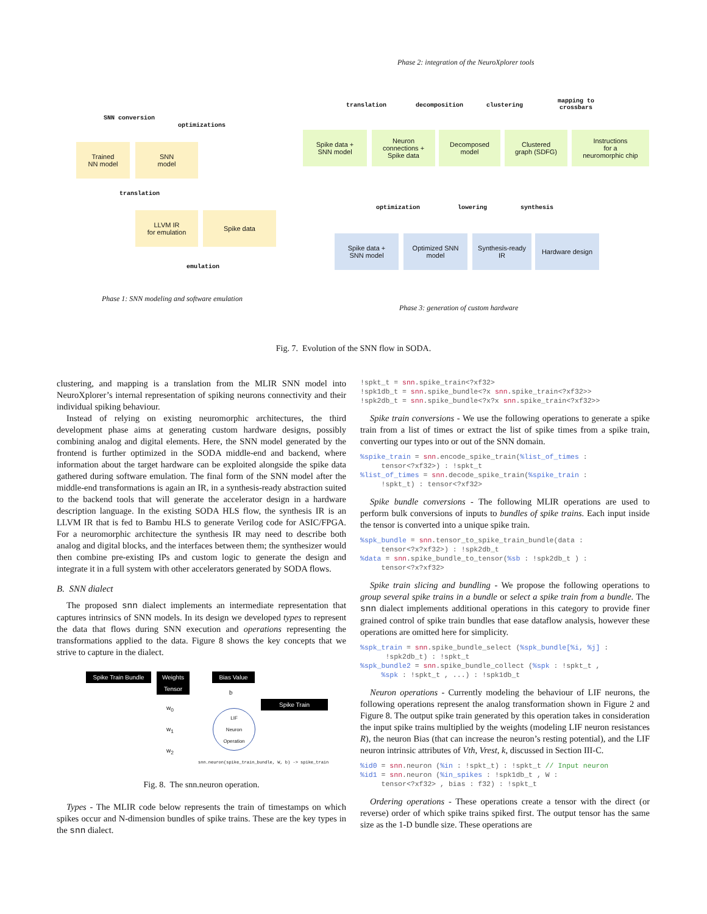Phase 2: integration of the NeuroXplorer tools
SNN conversion
optimizations
Trained
NN model
SNN
model
translation
LLVM IR
for emulation
Spike data
emulation
translation decomposition clustering
mapping to
crossbars
Spike data +
SNN model
Neuron
connections +
Spike data
Decomposed
model
Clustered
graph (SDFG)
Instructions
for a
neuromorphic chip
optimization lowering synthesis
Spike data +
SNN model
Optimized SNN
model
Synthesis-ready
IR
Hardware design
Phase 1: SNN modeling and software emulation
Phase 3: generation of custom hardware
Fig. 7. Evolution of the SNN flow in SODA.
clustering, and mapping is a translation from the MLIR SNN model into NeuroXplorer’s internal representation of spiking neurons connectivity and their individual spiking behaviour.
Instead of relying on existing neuromorphic architectures, the third development phase aims at generating custom hardware designs, possibly combining analog and digital elements. Here, the SNN model generated by the frontend is further optimized in the SODA middle-end and backend, where information about the target hardware can be exploited alongside the spike data gathered during software emulation. The final form of the SNN model after the middle-end transformations is again an IR, in a synthesis-ready abstraction suited to the backend tools that will generate the accelerator design in a hardware description language. In the existing SODA HLS flow, the synthesis IR is an LLVM IR that is fed to Bambu HLS to generate Verilog code for ASIC/FPGA. For a neuromorphic architecture the synthesis IR may need to describe both analog and digital blocks, and the interfaces between them; the synthesizer would then combine pre-existing IPs and custom logic to generate the design and integrate it in a full system with other accelerators generated by SODA flows.
B. SNN dialect
The proposed snn dialect implements an intermediate representation that captures intrinsics of SNN models. In its design we developed types to represent the data that flows during SNN execution and operations representing the transformations applied to the data. Figure 8 shows the key concepts that we strive to capture in the dialect.
Spike Train Bundle
Weights
Tensor
Bias Value
Spike Train
b
w<sub>0</sub>
w<sub>1</sub>
w<sub>2</sub>
LIF
Neuron
Operation
snn.neuron(spike_train_bundle, W, b) -> spike_train
Fig. 8. The snn.neuron operation.
Types - The MLIR code below represents the train of timestamps on which spikes occur and N-dimension bundles of spike trains. These are the key types in the snn dialect.
!spkt_t = snn.spike_train<?xf32> !spk1db_t = snn.spike_bundle<?x snn.spike_train<?xf32>> !spk2db_t = snn.spike_bundle<?x?x snn.spike_train<?xf32>>
Spike train conversions - We use the following operations to generate a spike train from a list of times or extract the list of spike times from a spike train, converting our types into or out of the SNN domain.
%spike_train = snn.encode_spike_train(%list_of_times : tensor<?xf32>) : !spkt_t %list_of_times = snn.decode_spike_train(%spike_train : !spkt_t) : tensor<?xf32>
Spike bundle conversions - The following MLIR operations are used to perform bulk conversions of inputs to bundles of spike trains. Each input inside the tensor is converted into a unique spike train.
%spk_bundle = snn.tensor_to_spike_train_bundle(data : tensor<?x?xf32>) : !spk2db_t %data = snn.spike_bundle_to_tensor(%sb : !spk2db_t ) : tensor<?x?xf32>
Spike train slicing and bundling - We propose the following operations to group several spike trains in a bundle or select a spike train from a bundle. The snn dialect implements additional operations in this category to provide finer grained control of spike train bundles that ease dataflow analysis, however these operations are omitted here for simplicity.
%spk_train = snn.spike_bundle_select (%spk_bundle[%i, %j] : !spk2db_t) : !spkt_t %spk_bundle2 = snn.spike_bundle_collect (%spk : !spkt_t , %spk : !spkt_t , ...) : !spk1db_t
Neuron operations - Currently modeling the behaviour of LIF neurons, the following operations represent the analog transformation shown in Figure 2 and Figure 8. The output spike train generated by this operation takes in consideration the input spike trains multiplied by the weights (modeling LIF neuron resistances R), the neuron Bias (that can increase the neuron’s resting potential), and the LIF neuron intrinsic attributes of Vth, Vrest, k, discussed in Section III-C.
%id0 = snn.neuron (%in : !spkt_t) : !spkt_t // Input neuron %id1 = snn.neuron (%in_spikes : !spk1db_t , W : tensor<?xf32> , bias : f32) : !spkt_t
Ordering operations - These operations create a tensor with the direct (or reverse) order of which spike trains spiked first. The output tensor has the same size as the 1-D bundle size. These operations are